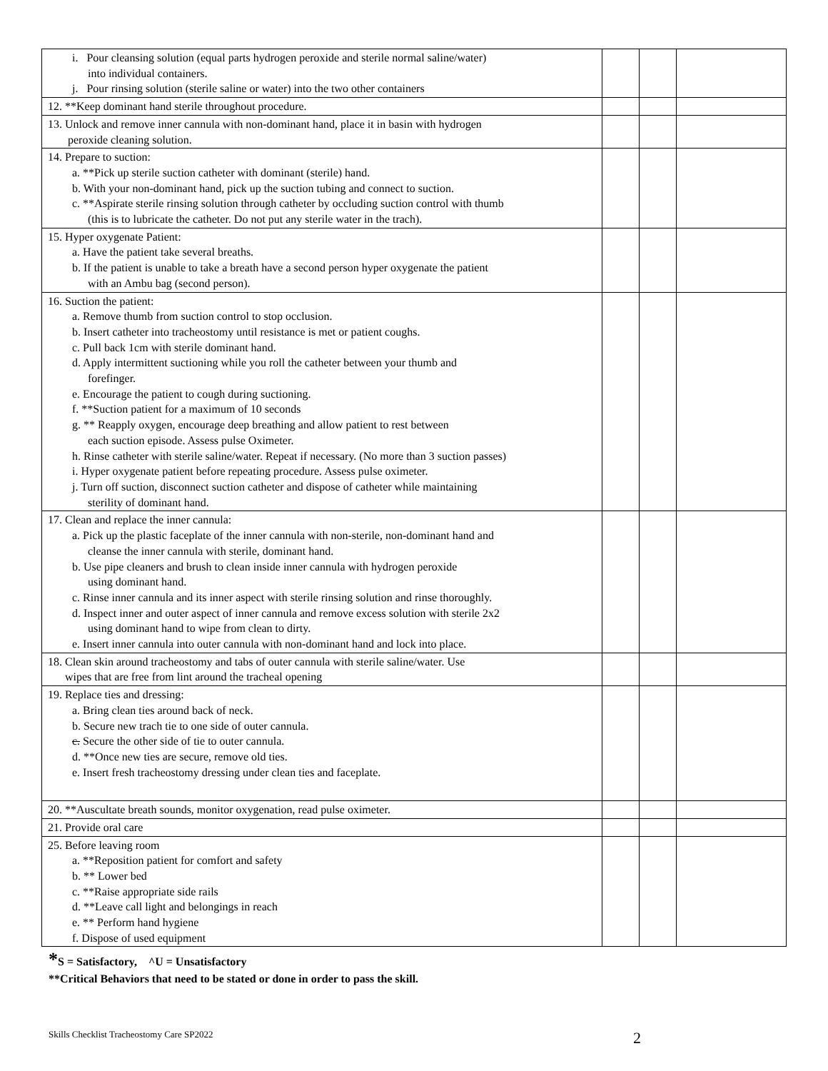| i. Pour cleansing solution (equal parts hydrogen peroxide and sterile normal saline/water) into individual containers. j. Pour rinsing solution (sterile saline or water) into the two other containers | | | |
| 12. **Keep dominant hand sterile throughout procedure. | | | |
| 13. Unlock and remove inner cannula with non-dominant hand, place it in basin with hydrogen peroxide cleaning solution. | | | |
| 14. Prepare to suction: a. **Pick up sterile suction catheter with dominant (sterile) hand. b. With your non-dominant hand, pick up the suction tubing and connect to suction. c. **Aspirate sterile rinsing solution through catheter by occluding suction control with thumb (this is to lubricate the catheter. Do not put any sterile water in the trach). | | | |
| 15. Hyper oxygenate Patient: a. Have the patient take several breaths. b. If the patient is unable to take a breath have a second person hyper oxygenate the patient with an Ambu bag (second person). | | | |
| 16. Suction the patient: a. Remove thumb from suction control to stop occlusion. b. Insert catheter into tracheostomy until resistance is met or patient coughs. c. Pull back 1cm with sterile dominant hand. d. Apply intermittent suctioning while you roll the catheter between your thumb and forefinger. e. Encourage the patient to cough during suctioning. f. **Suction patient for a maximum of 10 seconds g. ** Reapply oxygen, encourage deep breathing and allow patient to rest between each suction episode. Assess pulse Oximeter. h. Rinse catheter with sterile saline/water. Repeat if necessary. (No more than 3 suction passes) i. Hyper oxygenate patient before repeating procedure. Assess pulse oximeter. j. Turn off suction, disconnect suction catheter and dispose of catheter while maintaining sterility of dominant hand. | | | |
| 17. Clean and replace the inner cannula: a. Pick up the plastic faceplate of the inner cannula with non-sterile, non-dominant hand and cleanse the inner cannula with sterile, dominant hand. b. Use pipe cleaners and brush to clean inside inner cannula with hydrogen peroxide using dominant hand. c. Rinse inner cannula and its inner aspect with sterile rinsing solution and rinse thoroughly. d. Inspect inner and outer aspect of inner cannula and remove excess solution with sterile 2x2 using dominant hand to wipe from clean to dirty. e. Insert inner cannula into outer cannula with non-dominant hand and lock into place. | | | |
| 18. Clean skin around tracheostomy and tabs of outer cannula with sterile saline/water. Use wipes that are free from lint around the tracheal opening | | | |
| 19. Replace ties and dressing: a. Bring clean ties around back of neck. b. Secure new trach tie to one side of outer cannula. c. Secure the other side of tie to outer cannula. d. **Once new ties are secure, remove old ties. e. Insert fresh tracheostomy dressing under clean ties and faceplate. | | | |
| 20. **Auscultate breath sounds, monitor oxygenation, read pulse oximeter. | | | |
| 21. Provide oral care | | | |
| 25. Before leaving room a. **Reposition patient for comfort and safety b. ** Lower bed c. **Raise appropriate side rails d. **Leave call light and belongings in reach e. ** Perform hand hygiene f. Dispose of used equipment | | | |
*S = Satisfactory, ^U = Unsatisfactory
**Critical Behaviors that need to be stated or done in order to pass the skill.
Skills Checklist Tracheostomy Care SP2022 2